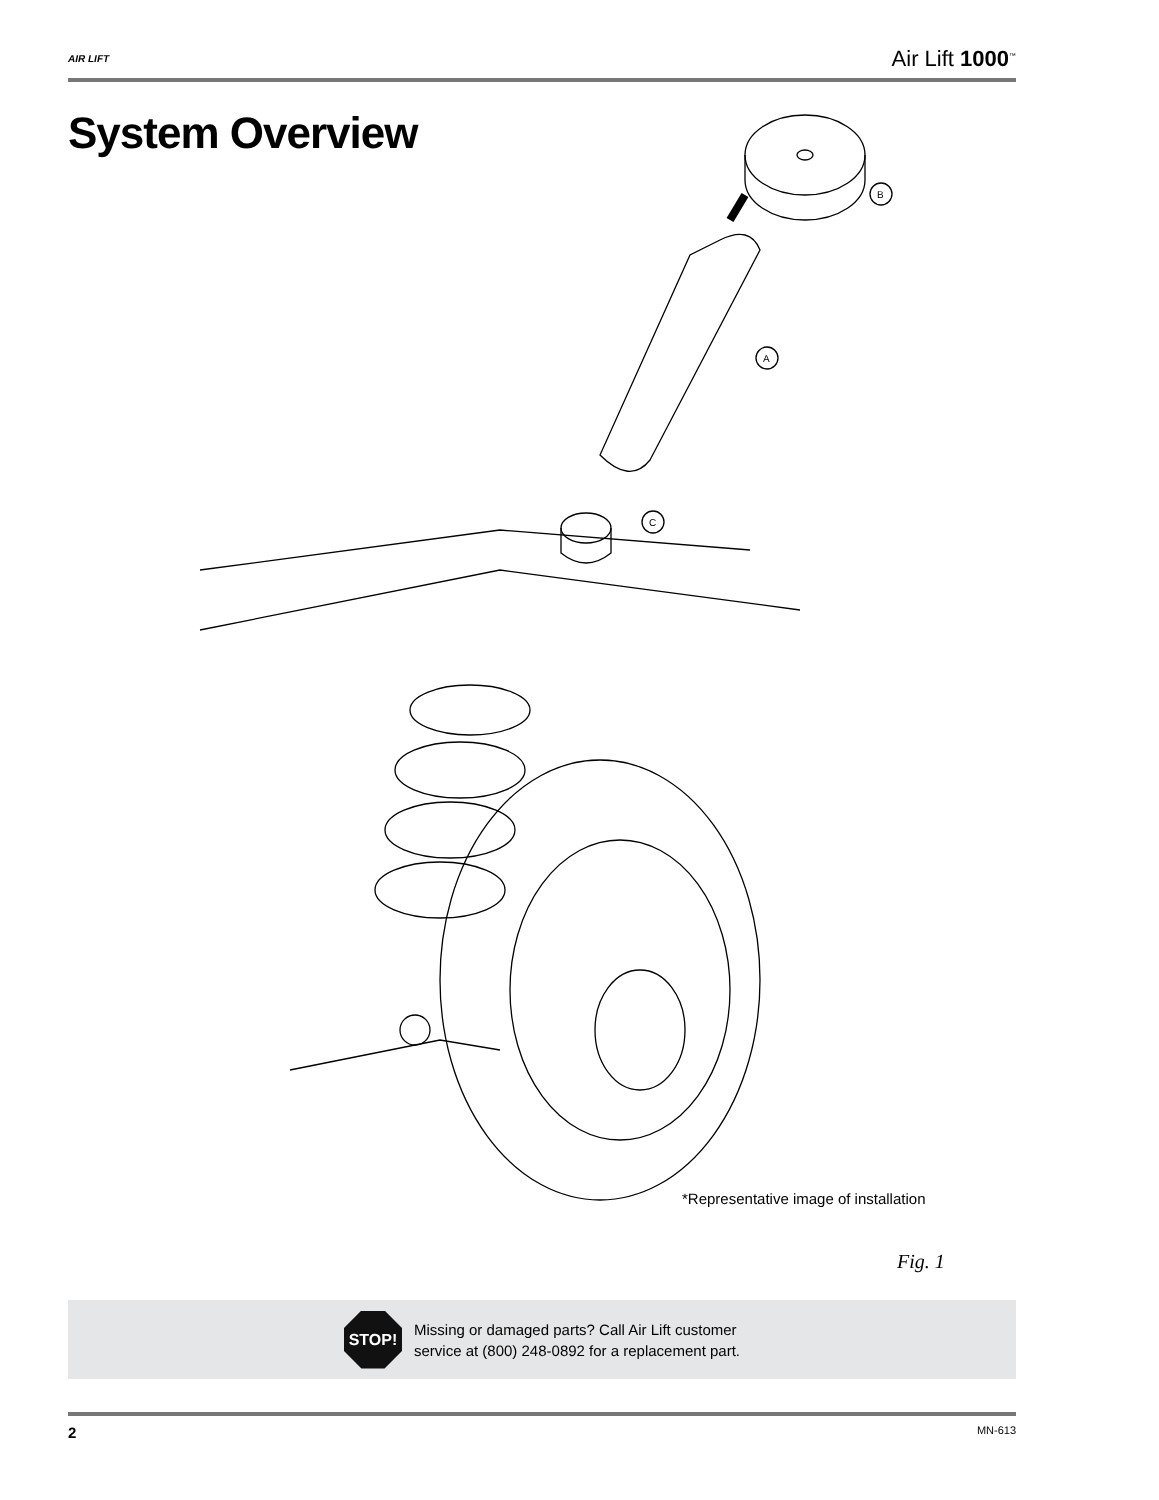AIR LIFT
Air Lift 1000<sup>™</sup>
System Overview
B
A
C
*Representative image of installation
Fig. 1
STOP!
Missing or damaged parts? Call Air Lift customer
service at (800) 248-0892 for a replacement part.
2 MN-613